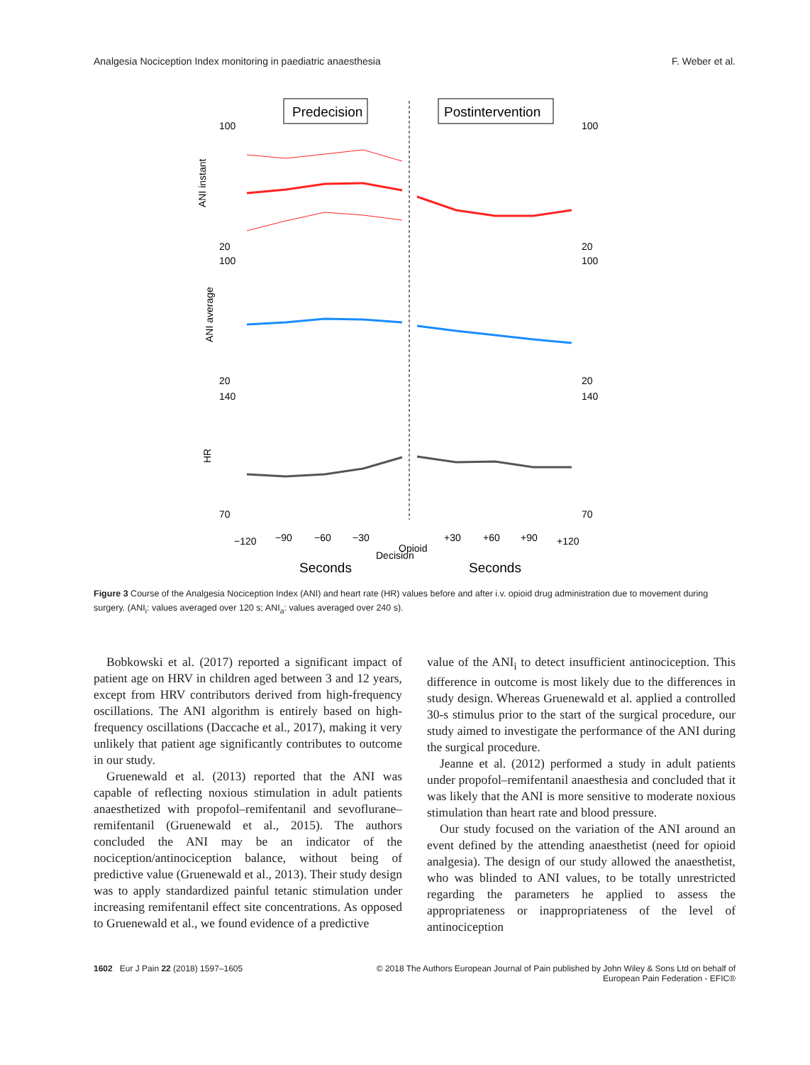Analgesia Nociception Index monitoring in paediatric anaesthesia F. Weber et al.
Predecision
Postintervention
ANI instant
ANI average
HR
100
20
100
20
140
70
100
20
100
20
140
70
−120
−90
−60
−30
Decision
Opioid
+30
+60
+90
+120
Seconds
Seconds
Figure 3 Course of the Analgesia Nociception Index (ANI) and heart rate (HR) values before and after i.v. opioid drug administration due to movement during surgery. (ANI<sub>i</sub>: values averaged over 120 s; ANI<sub>a</sub>: values averaged over 240 s).
Bobkowski et al. (2017) reported a significant impact of patient age on HRV in children aged between 3 and 12 years, except from HRV contributors derived from high-frequency oscillations. The ANI algorithm is entirely based on high-frequency oscillations (Daccache et al., 2017), making it very unlikely that patient age significantly contributes to outcome in our study.
Gruenewald et al. (2013) reported that the ANI was capable of reflecting noxious stimulation in adult patients anaesthetized with propofol–remifentanil and sevoflurane–remifentanil (Gruenewald et al., 2015). The authors concluded the ANI may be an indicator of the nociception/antinociception balance, without being of predictive value (Gruenewald et al., 2013). Their study design was to apply standardized painful tetanic stimulation under increasing remifentanil effect site concentrations. As opposed to Gruenewald et al., we found evidence of a predictive
value of the ANI<sub>i</sub> to detect insufficient antinociception. This difference in outcome is most likely due to the differences in study design. Whereas Gruenewald et al. applied a controlled 30-s stimulus prior to the start of the surgical procedure, our study aimed to investigate the performance of the ANI during the surgical procedure.
Jeanne et al. (2012) performed a study in adult patients under propofol–remifentanil anaesthesia and concluded that it was likely that the ANI is more sensitive to moderate noxious stimulation than heart rate and blood pressure.
Our study focused on the variation of the ANI around an event defined by the attending anaesthetist (need for opioid analgesia). The design of our study allowed the anaesthetist, who was blinded to ANI values, to be totally unrestricted regarding the parameters he applied to assess the appropriateness or inappropriateness of the level of antinociception
1602 Eur J Pain 22 (2018) 1597–1605 © 2018 The Authors European Journal of Pain published by John Wiley & Sons Ltd on behalf of
European Pain Federation - EFIC®